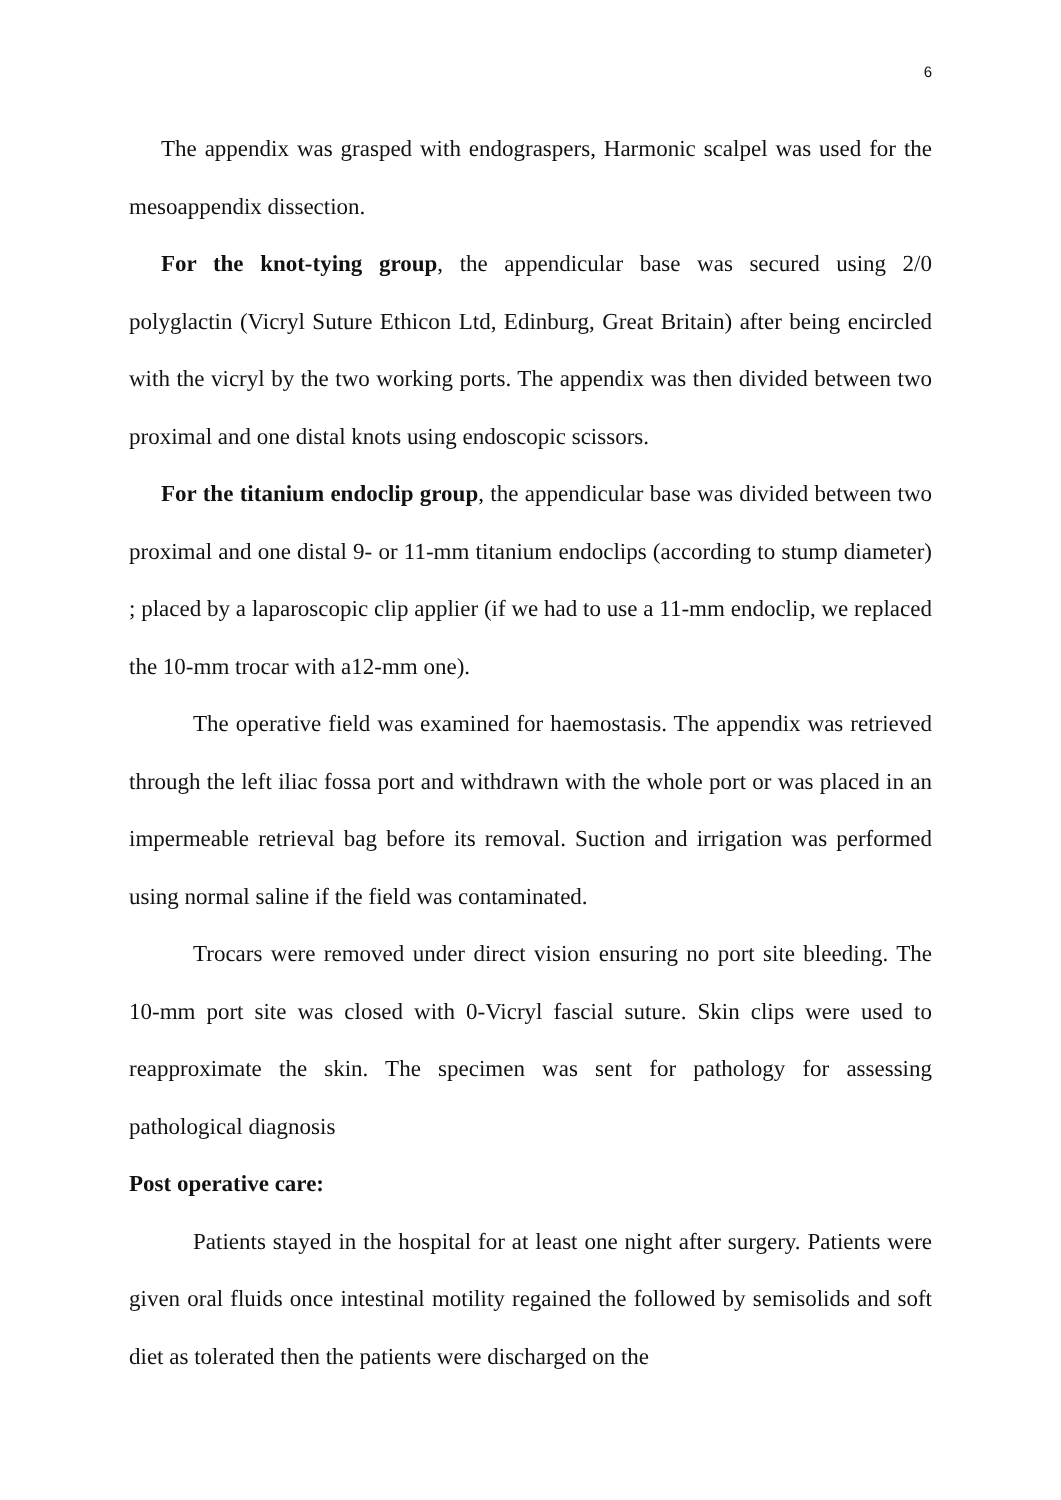6
The appendix was grasped with endograspers, Harmonic scalpel was used for the mesoappendix dissection.
For the knot-tying group, the appendicular base was secured using 2/0 polyglactin (Vicryl Suture Ethicon Ltd, Edinburg, Great Britain) after being encircled with the vicryl by the two working ports. The appendix was then divided between two proximal and one distal knots using endoscopic scissors.
For the titanium endoclip group, the appendicular base was divided between two proximal and one distal 9- or 11-mm titanium endoclips (according to stump diameter) ; placed by a laparoscopic clip applier (if we had to use a 11-mm endoclip, we replaced the 10-mm trocar with a12-mm one).
The operative field was examined for haemostasis. The appendix was retrieved through the left iliac fossa port and withdrawn with the whole port or was placed in an impermeable retrieval bag before its removal. Suction and irrigation was performed using normal saline if the field was contaminated.
Trocars were removed under direct vision ensuring no port site bleeding. The 10-mm port site was closed with 0-Vicryl fascial suture. Skin clips were used to reapproximate the skin. The specimen was sent for pathology for assessing pathological diagnosis
Post operative care:
Patients stayed in the hospital for at least one night after surgery. Patients were given oral fluids once intestinal motility regained the followed by semisolids and soft diet as tolerated then the patients were discharged on the